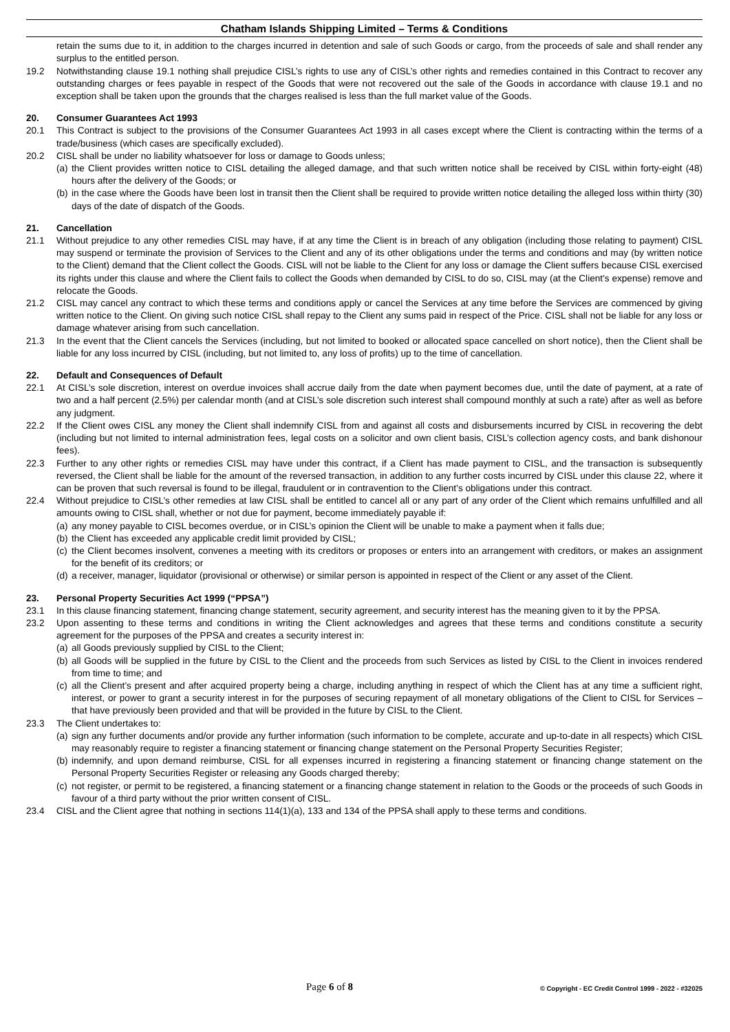Chatham Islands Shipping Limited – Terms & Conditions
retain the sums due to it, in addition to the charges incurred in detention and sale of such Goods or cargo, from the proceeds of sale and shall render any surplus to the entitled person.
19.2 Notwithstanding clause 19.1 nothing shall prejudice CISL’s rights to use any of CISL’s other rights and remedies contained in this Contract to recover any outstanding charges or fees payable in respect of the Goods that were not recovered out the sale of the Goods in accordance with clause 19.1 and no exception shall be taken upon the grounds that the charges realised is less than the full market value of the Goods.
20. Consumer Guarantees Act 1993
20.1 This Contract is subject to the provisions of the Consumer Guarantees Act 1993 in all cases except where the Client is contracting within the terms of a trade/business (which cases are specifically excluded).
20.2 CISL shall be under no liability whatsoever for loss or damage to Goods unless;
(a)
the Client provides written notice to CISL detailing the alleged damage, and that such written notice shall be received by CISL within forty-eight (48) hours after the delivery of the Goods; or
(b)
in the case where the Goods have been lost in transit then the Client shall be required to provide written notice detailing the alleged loss within thirty (30) days of the date of dispatch of the Goods.
21. Cancellation
21.1 Without prejudice to any other remedies CISL may have, if at any time the Client is in breach of any obligation (including those relating to payment) CISL may suspend or terminate the provision of Services to the Client and any of its other obligations under the terms and conditions and may (by written notice to the Client) demand that the Client collect the Goods. CISL will not be liable to the Client for any loss or damage the Client suffers because CISL exercised its rights under this clause and where the Client fails to collect the Goods when demanded by CISL to do so, CISL may (at the Client’s expense) remove and relocate the Goods.
21.2 CISL may cancel any contract to which these terms and conditions apply or cancel the Services at any time before the Services are commenced by giving written notice to the Client. On giving such notice CISL shall repay to the Client any sums paid in respect of the Price. CISL shall not be liable for any loss or damage whatever arising from such cancellation.
21.3 In the event that the Client cancels the Services (including, but not limited to booked or allocated space cancelled on short notice), then the Client shall be liable for any loss incurred by CISL (including, but not limited to, any loss of profits) up to the time of cancellation.
22. Default and Consequences of Default
22.1 At CISL’s sole discretion, interest on overdue invoices shall accrue daily from the date when payment becomes due, until the date of payment, at a rate of two and a half percent (2.5%) per calendar month (and at CISL’s sole discretion such interest shall compound monthly at such a rate) after as well as before any judgment.
22.2 If the Client owes CISL any money the Client shall indemnify CISL from and against all costs and disbursements incurred by CISL in recovering the debt (including but not limited to internal administration fees, legal costs on a solicitor and own client basis, CISL’s collection agency costs, and bank dishonour fees).
22.3 Further to any other rights or remedies CISL may have under this contract, if a Client has made payment to CISL, and the transaction is subsequently reversed, the Client shall be liable for the amount of the reversed transaction, in addition to any further costs incurred by CISL under this clause 22, where it can be proven that such reversal is found to be illegal, fraudulent or in contravention to the Client’s obligations under this contract.
22.4 Without prejudice to CISL’s other remedies at law CISL shall be entitled to cancel all or any part of any order of the Client which remains unfulfilled and all amounts owing to CISL shall, whether or not due for payment, become immediately payable if:
(a)
any money payable to CISL becomes overdue, or in CISL’s opinion the Client will be unable to make a payment when it falls due;
(b)
the Client has exceeded any applicable credit limit provided by CISL;
(c)
the Client becomes insolvent, convenes a meeting with its creditors or proposes or enters into an arrangement with creditors, or makes an assignment for the benefit of its creditors; or
(d)
a receiver, manager, liquidator (provisional or otherwise) or similar person is appointed in respect of the Client or any asset of the Client.
23. Personal Property Securities Act 1999 (“PPSA”)
23.1 In this clause financing statement, financing change statement, security agreement, and security interest has the meaning given to it by the PPSA.
23.2 Upon assenting to these terms and conditions in writing the Client acknowledges and agrees that these terms and conditions constitute a security agreement for the purposes of the PPSA and creates a security interest in:
(a)
all Goods previously supplied by CISL to the Client;
(b)
all Goods will be supplied in the future by CISL to the Client and the proceeds from such Services as listed by CISL to the Client in invoices rendered from time to time; and
(c)
all the Client’s present and after acquired property being a charge, including anything in respect of which the Client has at any time a sufficient right, interest, or power to grant a security interest in for the purposes of securing repayment of all monetary obligations of the Client to CISL for Services – that have previously been provided and that will be provided in the future by CISL to the Client.
23.3 The Client undertakes to:
(a)
sign any further documents and/or provide any further information (such information to be complete, accurate and up-to-date in all respects) which CISL may reasonably require to register a financing statement or financing change statement on the Personal Property Securities Register;
(b)
indemnify, and upon demand reimburse, CISL for all expenses incurred in registering a financing statement or financing change statement on the Personal Property Securities Register or releasing any Goods charged thereby;
(c)
not register, or permit to be registered, a financing statement or a financing change statement in relation to the Goods or the proceeds of such Goods in favour of a third party without the prior written consent of CISL.
23.4 CISL and the Client agree that nothing in sections 114(1)(a), 133 and 134 of the PPSA shall apply to these terms and conditions.
Page 6 of 8 © Copyright - EC Credit Control 1999 - 2022 - #32025